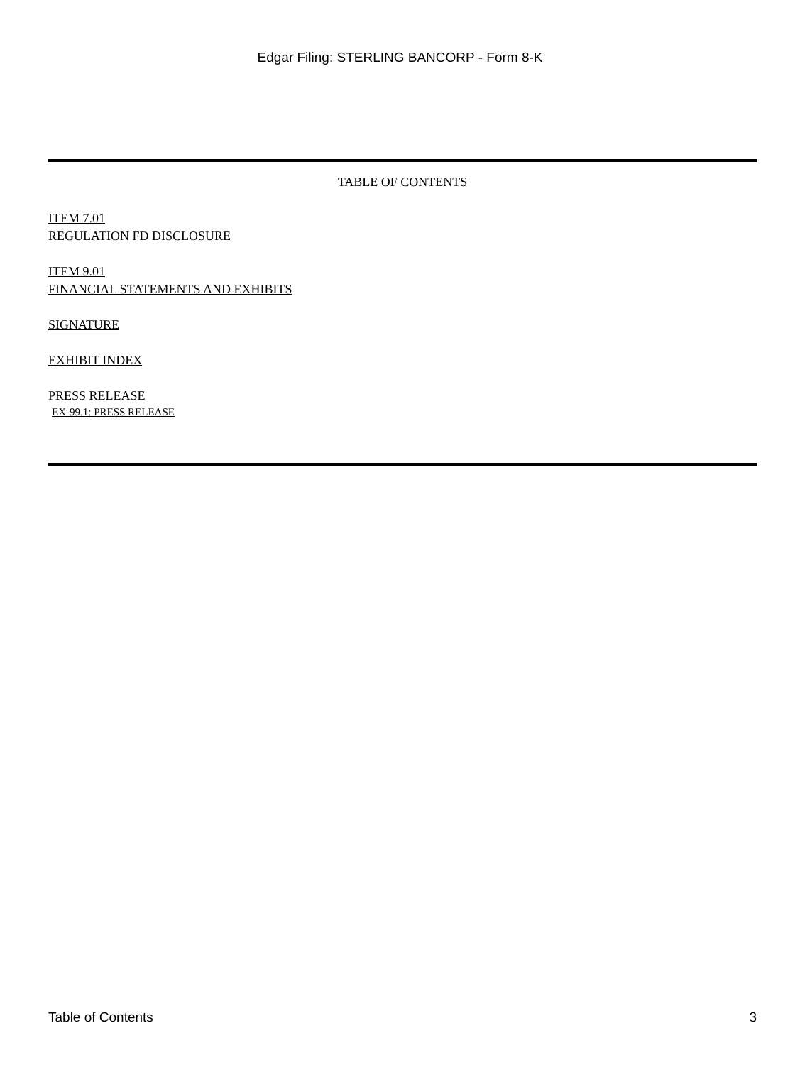Edgar Filing: STERLING BANCORP - Form 8-K
TABLE OF CONTENTS
ITEM 7.01
REGULATION FD DISCLOSURE
ITEM 9.01
FINANCIAL STATEMENTS AND EXHIBITS
SIGNATURE
EXHIBIT INDEX
PRESS RELEASE
EX-99.1: PRESS RELEASE
Table of Contents 3